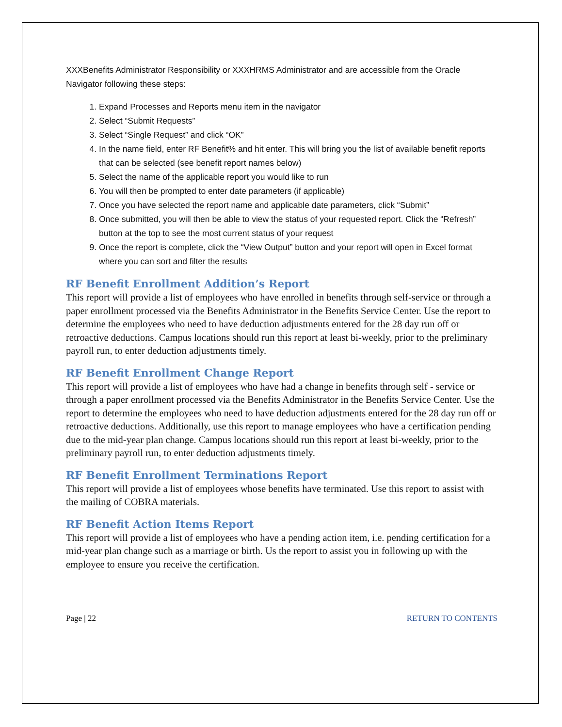XXXBenefits Administrator Responsibility or XXXHRMS Administrator and are accessible from the Oracle Navigator following these steps:
1. Expand Processes and Reports menu item in the navigator
2. Select “Submit Requests”
3. Select “Single Request” and click “OK”
4. In the name field, enter RF Benefit% and hit enter. This will bring you the list of available benefit reports that can be selected (see benefit report names below)
5. Select the name of the applicable report you would like to run
6. You will then be prompted to enter date parameters (if applicable)
7. Once you have selected the report name and applicable date parameters, click “Submit”
8. Once submitted, you will then be able to view the status of your requested report. Click the “Refresh” button at the top to see the most current status of your request
9. Once the report is complete, click the “View Output” button and your report will open in Excel format where you can sort and filter the results
RF Benefit Enrollment Addition’s Report
This report will provide a list of employees who have enrolled in benefits through self-service or through a paper enrollment processed via the Benefits Administrator in the Benefits Service Center. Use the report to determine the employees who need to have deduction adjustments entered for the 28 day run off or retroactive deductions. Campus locations should run this report at least bi-weekly, prior to the preliminary payroll run, to enter deduction adjustments timely.
RF Benefit Enrollment Change Report
This report will provide a list of employees who have had a change in benefits through self - service or through a paper enrollment processed via the Benefits Administrator in the Benefits Service Center. Use the report to determine the employees who need to have deduction adjustments entered for the 28 day run off or retroactive deductions. Additionally, use this report to manage employees who have a certification pending due to the mid-year plan change. Campus locations should run this report at least bi-weekly, prior to the preliminary payroll run, to enter deduction adjustments timely.
RF Benefit Enrollment Terminations Report
This report will provide a list of employees whose benefits have terminated. Use this report to assist with the mailing of COBRA materials.
RF Benefit Action Items Report
This report will provide a list of employees who have a pending action item, i.e. pending certification for a mid-year plan change such as a marriage or birth. Us the report to assist you in following up with the employee to ensure you receive the certification.
Page | 22 RETURN TO CONTENTS